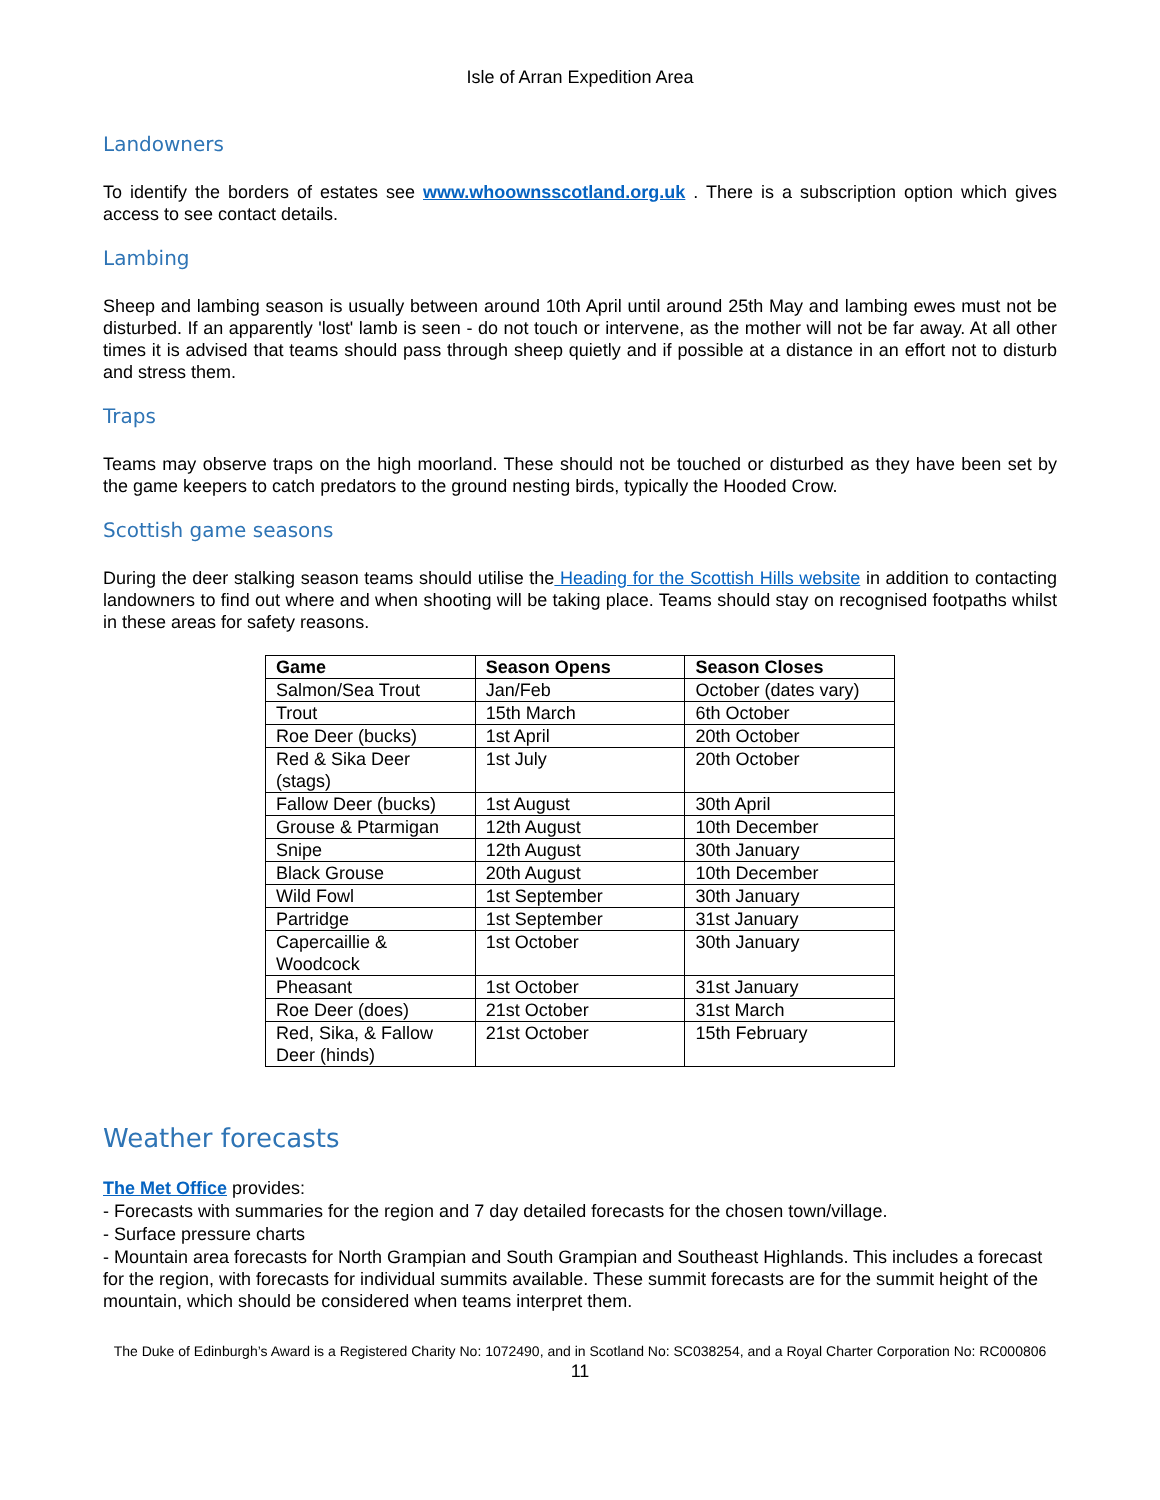Isle of Arran Expedition Area
Landowners
To identify the borders of estates see www.whoownsscotland.org.uk . There is a subscription option which gives access to see contact details.
Lambing
Sheep and lambing season is usually between around 10th April until around 25th May and lambing ewes must not be disturbed. If an apparently 'lost' lamb is seen - do not touch or intervene, as the mother will not be far away. At all other times it is advised that teams should pass through sheep quietly and if possible at a distance in an effort not to disturb and stress them.
Traps
Teams may observe traps on the high moorland. These should not be touched or disturbed as they have been set by the game keepers to catch predators to the ground nesting birds, typically the Hooded Crow.
Scottish game seasons
During the deer stalking season teams should utilise the Heading for the Scottish Hills website in addition to contacting landowners to find out where and when shooting will be taking place. Teams should stay on recognised footpaths whilst in these areas for safety reasons.
| Game | Season Opens | Season Closes |
| --- | --- | --- |
| Salmon/Sea Trout | Jan/Feb | October (dates vary) |
| Trout | 15th March | 6th October |
| Roe Deer (bucks) | 1st April | 20th October |
| Red & Sika Deer (stags) | 1st July | 20th October |
| Fallow Deer (bucks) | 1st August | 30th April |
| Grouse & Ptarmigan | 12th August | 10th December |
| Snipe | 12th August | 30th January |
| Black Grouse | 20th August | 10th December |
| Wild Fowl | 1st September | 30th January |
| Partridge | 1st September | 31st January |
| Capercaillie & Woodcock | 1st October | 30th January |
| Pheasant | 1st October | 31st January |
| Roe Deer (does) | 21st October | 31st March |
| Red, Sika, & Fallow Deer (hinds) | 21st October | 15th February |
Weather forecasts
The Met Office provides:
- Forecasts with summaries for the region and 7 day detailed forecasts for the chosen town/village.
- Surface pressure charts
- Mountain area forecasts for North Grampian and South Grampian and Southeast Highlands. This includes a forecast for the region, with forecasts for individual summits available. These summit forecasts are for the summit height of the mountain, which should be considered when teams interpret them.
The Duke of Edinburgh’s Award is a Registered Charity No: 1072490, and in Scotland No: SC038254, and a Royal Charter Corporation No: RC000806
11